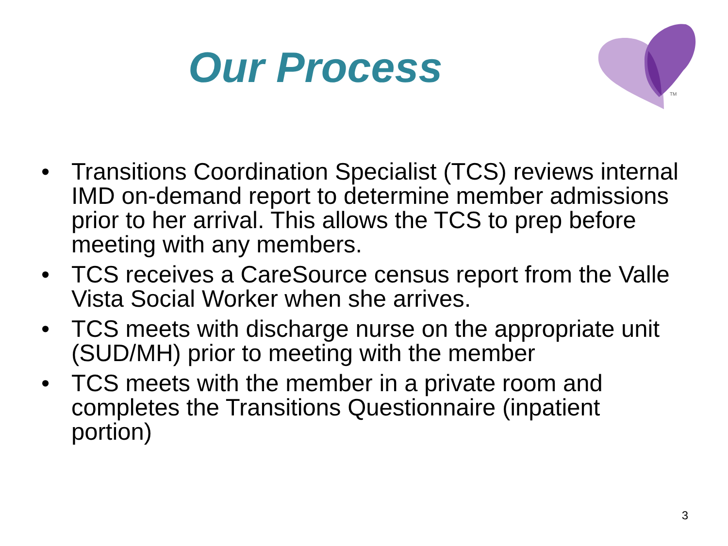Our Process
TM
• Transitions Coordination Specialist (TCS) reviews internal IMD on-demand report to determine member admissions prior to her arrival. This allows the TCS to prep before meeting with any members.
• TCS receives a CareSource census report from the Valle Vista Social Worker when she arrives.
• TCS meets with discharge nurse on the appropriate unit (SUD/MH) prior to meeting with the member
• TCS meets with the member in a private room and completes the Transitions Questionnaire (inpatient portion)
3